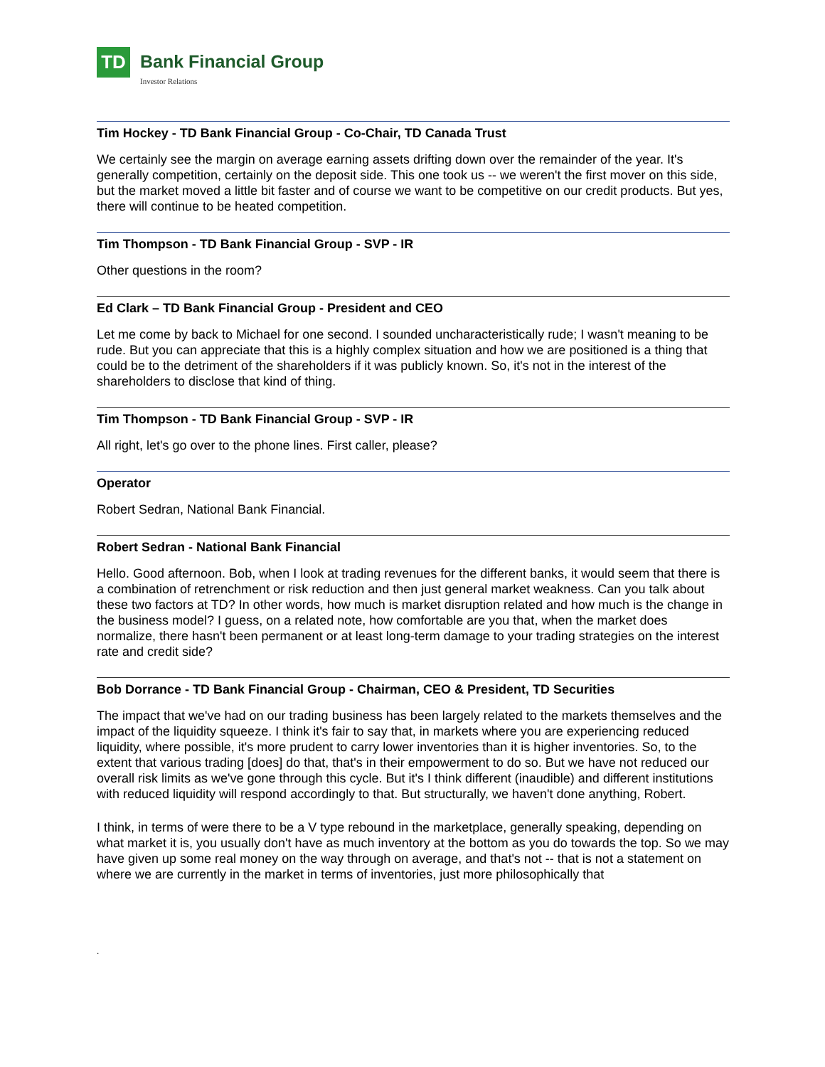TD
Bank Financial Group
Investor Relations
Tim Hockey - TD Bank Financial Group - Co-Chair, TD Canada Trust
We certainly see the margin on average earning assets drifting down over the remainder of the year. It's generally competition, certainly on the deposit side. This one took us -- we weren't the first mover on this side, but the market moved a little bit faster and of course we want to be competitive on our credit products. But yes, there will continue to be heated competition.
Tim Thompson - TD Bank Financial Group - SVP - IR
Other questions in the room?
Ed Clark – TD Bank Financial Group - President and CEO
Let me come by back to Michael for one second. I sounded uncharacteristically rude; I wasn't meaning to be rude. But you can appreciate that this is a highly complex situation and how we are positioned is a thing that could be to the detriment of the shareholders if it was publicly known. So, it's not in the interest of the shareholders to disclose that kind of thing.
Tim Thompson - TD Bank Financial Group - SVP - IR
All right, let's go over to the phone lines. First caller, please?
Operator
Robert Sedran, National Bank Financial.
Robert Sedran - National Bank Financial
Hello. Good afternoon. Bob, when I look at trading revenues for the different banks, it would seem that there is a combination of retrenchment or risk reduction and then just general market weakness. Can you talk about these two factors at TD? In other words, how much is market disruption related and how much is the change in the business model? I guess, on a related note, how comfortable are you that, when the market does normalize, there hasn't been permanent or at least long-term damage to your trading strategies on the interest rate and credit side?
Bob Dorrance - TD Bank Financial Group - Chairman, CEO & President, TD Securities
The impact that we've had on our trading business has been largely related to the markets themselves and the impact of the liquidity squeeze. I think it's fair to say that, in markets where you are experiencing reduced liquidity, where possible, it's more prudent to carry lower inventories than it is higher inventories. So, to the extent that various trading [does] do that, that's in their empowerment to do so. But we have not reduced our overall risk limits as we've gone through this cycle. But it's I think different (inaudible) and different institutions with reduced liquidity will respond accordingly to that. But structurally, we haven't done anything, Robert.
I think, in terms of were there to be a V type rebound in the marketplace, generally speaking, depending on what market it is, you usually don't have as much inventory at the bottom as you do towards the top. So we may have given up some real money on the way through on average, and that's not -- that is not a statement on where we are currently in the market in terms of inventories, just more philosophically that
.